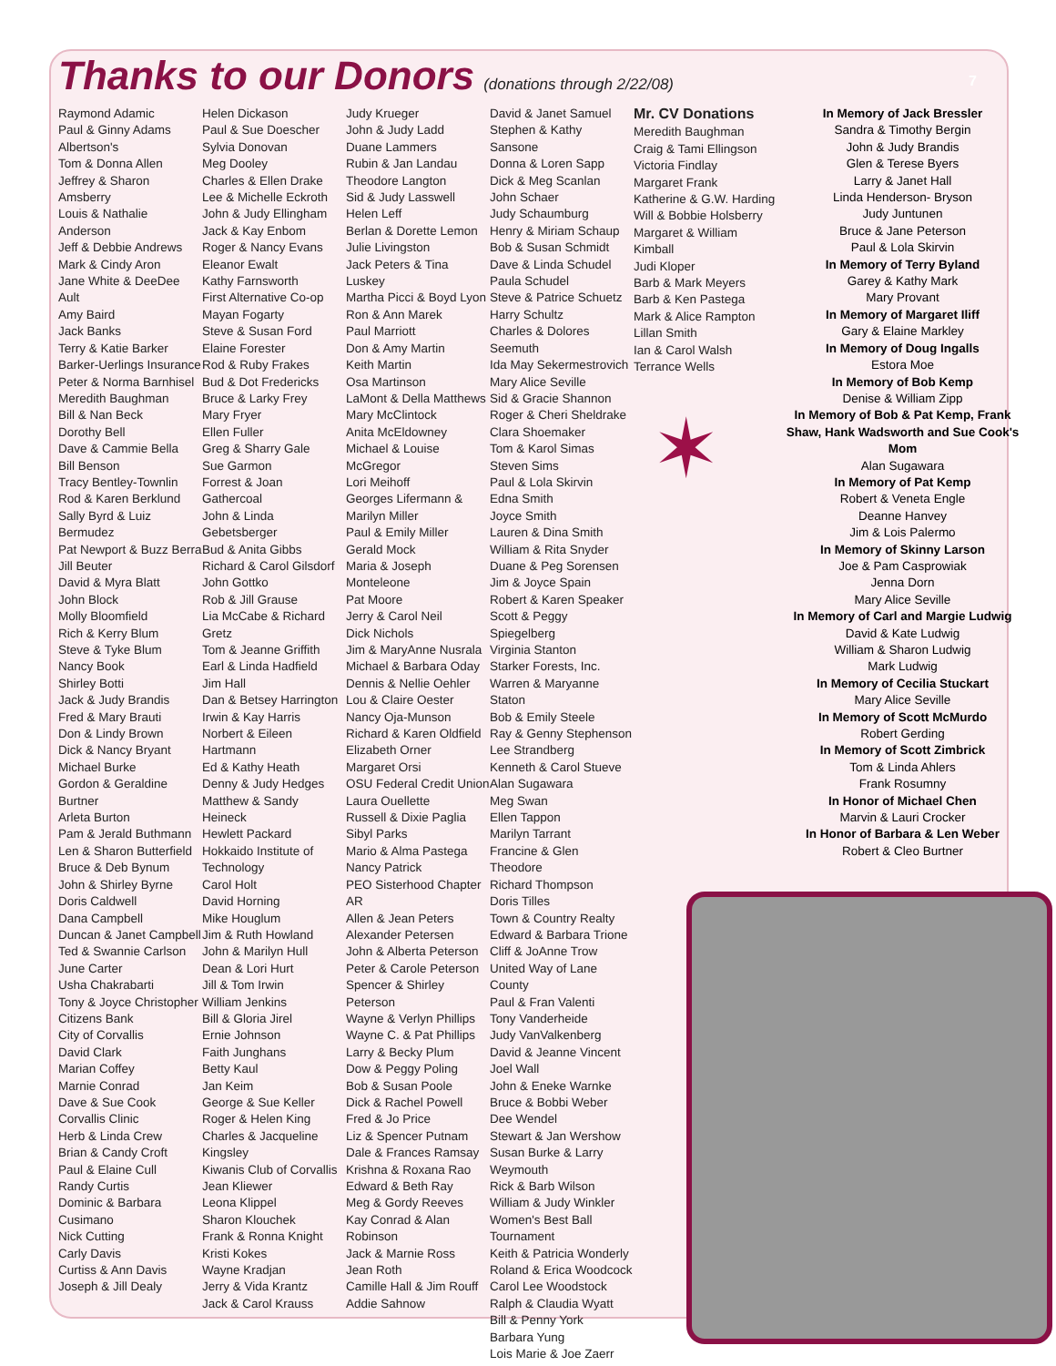Thanks to our Donors (donations through 2/22/08)
7
Raymond Adamic
Paul & Ginny Adams
Albertson's
Tom & Donna Allen
Jeffrey & Sharon Amsberry
Louis & Nathalie Anderson
Jeff & Debbie Andrews
Mark & Cindy Aron
Jane White & DeeDee Ault
Amy Baird
Jack Banks
Terry & Katie Barker
Barker-Uerlings Insurance
Peter & Norma Barnhisel
Meredith Baughman
Bill & Nan Beck
Dorothy Bell
Dave & Cammie Bella
Bill Benson
Tracy Bentley-Townlin
Rod & Karen Berklund
Sally Byrd & Luiz Bermudez
Pat Newport & Buzz Berra
Jill Beuter
David & Myra Blatt
John Block
Molly Bloomfield
Rich & Kerry Blum
Steve & Tyke Blum
Nancy Book
Shirley Botti
Jack & Judy Brandis
Fred & Mary Brauti
Don & Lindy Brown
Dick & Nancy Bryant
Michael Burke
Gordon & Geraldine Burtner
Arleta Burton
Pam & Jerald Buthmann
Len & Sharon Butterfield
Bruce & Deb Bynum
John & Shirley Byrne
Doris Caldwell
Dana Campbell
Duncan & Janet Campbell
Ted & Swannie Carlson
June Carter
Usha Chakrabarti
Tony & Joyce Christopher
Citizens Bank
City of Corvallis
David Clark
Marian Coffey
Marnie Conrad
Dave & Sue Cook
Corvallis Clinic
Herb & Linda Crew
Brian & Candy Croft
Paul & Elaine Cull
Randy Curtis
Dominic & Barbara Cusimano
Nick Cutting
Carly Davis
Curtiss & Ann Davis
Joseph & Jill Dealy
Helen Dickason
Paul & Sue Doescher
Sylvia Donovan
Meg Dooley
Charles & Ellen Drake
Lee & Michelle Eckroth
John & Judy Ellingham
Jack & Kay Enbom
Roger & Nancy Evans
Eleanor Ewalt
Kathy Farnsworth
First Alternative Co-op
Mayan Fogarty
Steve & Susan Ford
Elaine Forester
Rod & Ruby Frakes
Bud & Dot Fredericks
Bruce & Larky Frey
Mary Fryer
Ellen Fuller
Greg & Sharry Gale
Sue Garmon
Forrest & Joan Gathercoal
John & Linda Gebetsberger
Bud & Anita Gibbs
Richard & Carol Gilsdorf
John Gottko
Rob & Jill Grause
Lia McCabe & Richard Gretz
Tom & Jeanne Griffith
Earl & Linda Hadfield
Jim Hall
Dan & Betsey Harrington
Irwin & Kay Harris
Norbert & Eileen Hartmann
Ed & Kathy Heath
Denny & Judy Hedges
Matthew & Sandy Heineck
Hewlett Packard
Hokkaido Institute of Technology
Carol Holt
David Horning
Mike Houglum
Jim & Ruth Howland
John & Marilyn Hull
Dean & Lori Hurt
Jill & Tom Irwin
William Jenkins
Bill & Gloria Jirel
Ernie Johnson
Faith Junghans
Betty Kaul
Jan Keim
George & Sue Keller
Roger & Helen King
Charles & Jacqueline Kingsley
Kiwanis Club of Corvallis
Jean Kliewer
Leona Klippel
Sharon Klouchek
Frank & Ronna Knight
Kristi Kokes
Wayne Kradjan
Jerry & Vida Krantz
Jack & Carol Krauss
Judy Krueger
John & Judy Ladd
Duane Lammers
Rubin & Jan Landau
Theodore Langton
Sid & Judy Lasswell
Helen Leff
Berlan & Dorette Lemon
Julie Livingston
Jack Peters & Tina Luskey
Martha Picci & Boyd Lyon
Ron & Ann Marek
Paul Marriott
Don & Amy Martin
Keith Martin
Osa Martinson
LaMont & Della Matthews
Mary McClintock
Anita McEldowney
Michael & Louise McGregor
Lori Meihoff
Georges Lifermann & Marilyn Miller
Paul & Emily Miller
Gerald Mock
Maria & Joseph Monteleone
Pat Moore
Jerry & Carol Neil
Dick Nichols
Jim & MaryAnne Nusrala
Michael & Barbara Oday
Dennis & Nellie Oehler
Lou & Claire Oester
Nancy Oja-Munson
Richard & Karen Oldfield
Elizabeth Orner
Margaret Orsi
OSU Federal Credit Union
Laura Ouellette
Russell & Dixie Paglia
Sibyl Parks
Mario & Alma Pastega
Nancy Patrick
PEO Sisterhood Chapter AR
Allen & Jean Peters
Alexander Petersen
John & Alberta Peterson
Peter & Carole Peterson
Spencer & Shirley Peterson
Wayne & Verlyn Phillips
Wayne C. & Pat Phillips
Larry & Becky Plum
Dow & Peggy Poling
Bob & Susan Poole
Dick & Rachel Powell
Fred & Jo Price
Liz & Spencer Putnam
Dale & Frances Ramsay
Krishna & Roxana Rao
Edward & Beth Ray
Meg & Gordy Reeves
Kay Conrad & Alan Robinson
Jack & Marnie Ross
Jean Roth
Camille Hall & Jim Rouff
Addie Sahnow
David & Janet Samuel
Stephen & Kathy Sansone
Donna & Loren Sapp
Dick & Meg Scanlan
John Schaer
Judy Schaumburg
Henry & Miriam Schaup
Bob & Susan Schmidt
Dave & Linda Schudel
Paula Schudel
Steve & Patrice Schuetz
Harry Schultz
Charles & Dolores Seemuth
Ida May Sekermestrovich
Mary Alice Seville
Sid & Gracie Shannon
Roger & Cheri Sheldrake
Clara Shoemaker
Tom & Karol Simas
Steven Sims
Paul & Lola Skirvin
Edna Smith
Joyce Smith
Lauren & Dina Smith
William & Rita Snyder
Duane & Peg Sorensen
Jim & Joyce Spain
Robert & Karen Speaker
Scott & Peggy Spiegelberg
Virginia Stanton
Starker Forests, Inc.
Warren & Maryanne Staton
Bob & Emily Steele
Ray & Genny Stephenson
Lee Strandberg
Kenneth & Carol Stueve
Alan Sugawara
Meg Swan
Ellen Tappon
Marilyn Tarrant
Francine & Glen Theodore
Richard Thompson
Doris Tilles
Town & Country Realty
Edward & Barbara Trione
Cliff & JoAnne Trow
United Way of Lane County
Paul & Fran Valenti
Tony Vanderheide
Judy VanValkenberg
David & Jeanne Vincent
Joel Wall
John & Eneke Warnke
Bruce & Bobbi Weber
Dee Wendel
Stewart & Jan Wershow
Susan Burke & Larry Weymouth
Rick & Barb Wilson
William & Judy Winkler
Women's Best Ball Tournament
Keith & Patricia Wonderly
Roland & Erica Woodcock
Carol Lee Woodstock
Ralph & Claudia Wyatt
Bill & Penny York
Barbara Yung
Lois Marie & Joe Zaerr
Mr. CV Donations
Meredith Baughman
Craig & Tami Ellingson
Victoria Findlay
Margaret Frank
Katherine & G.W. Harding
Will & Bobbie Holsberry
Margaret & William Kimball
Judi Kloper
Barb & Mark Meyers
Barb & Ken Pastega
Mark & Alice Rampton
Lillan Smith
Ian & Carol Walsh
Terrance Wells
✶
In Memory of Jack Bressler
Sandra & Timothy Bergin
John & Judy Brandis
Glen & Terese Byers
Larry & Janet Hall
Linda Henderson- Bryson
Judy Juntunen
Bruce & Jane Peterson
Paul & Lola Skirvin
In Memory of Terry Byland
Garey & Kathy Mark
Mary Provant
In Memory of Margaret Iliff
Gary & Elaine Markley
In Memory of Doug Ingalls
Estora Moe
In Memory of Bob Kemp
Denise & William Zipp
In Memory of Bob & Pat Kemp, Frank Shaw, Hank Wadsworth and Sue Cook's Mom
Alan Sugawara
In Memory of Pat Kemp
Robert & Veneta Engle
Deanne Hanvey
Jim & Lois Palermo
In Memory of Skinny Larson
Joe & Pam Casprowiak
Jenna Dorn
Mary Alice Seville
In Memory of Carl and Margie Ludwig
David & Kate Ludwig
William & Sharon Ludwig
Mark Ludwig
In Memory of Cecilia Stuckart
Mary Alice Seville
In Memory of Scott McMurdo
Robert Gerding
In Memory of Scott Zimbrick
Tom & Linda Ahlers
Frank Rosumny
In Honor of Michael Chen
Marvin & Lauri Crocker
In Honor of Barbara & Len Weber
Robert & Cleo Burtner